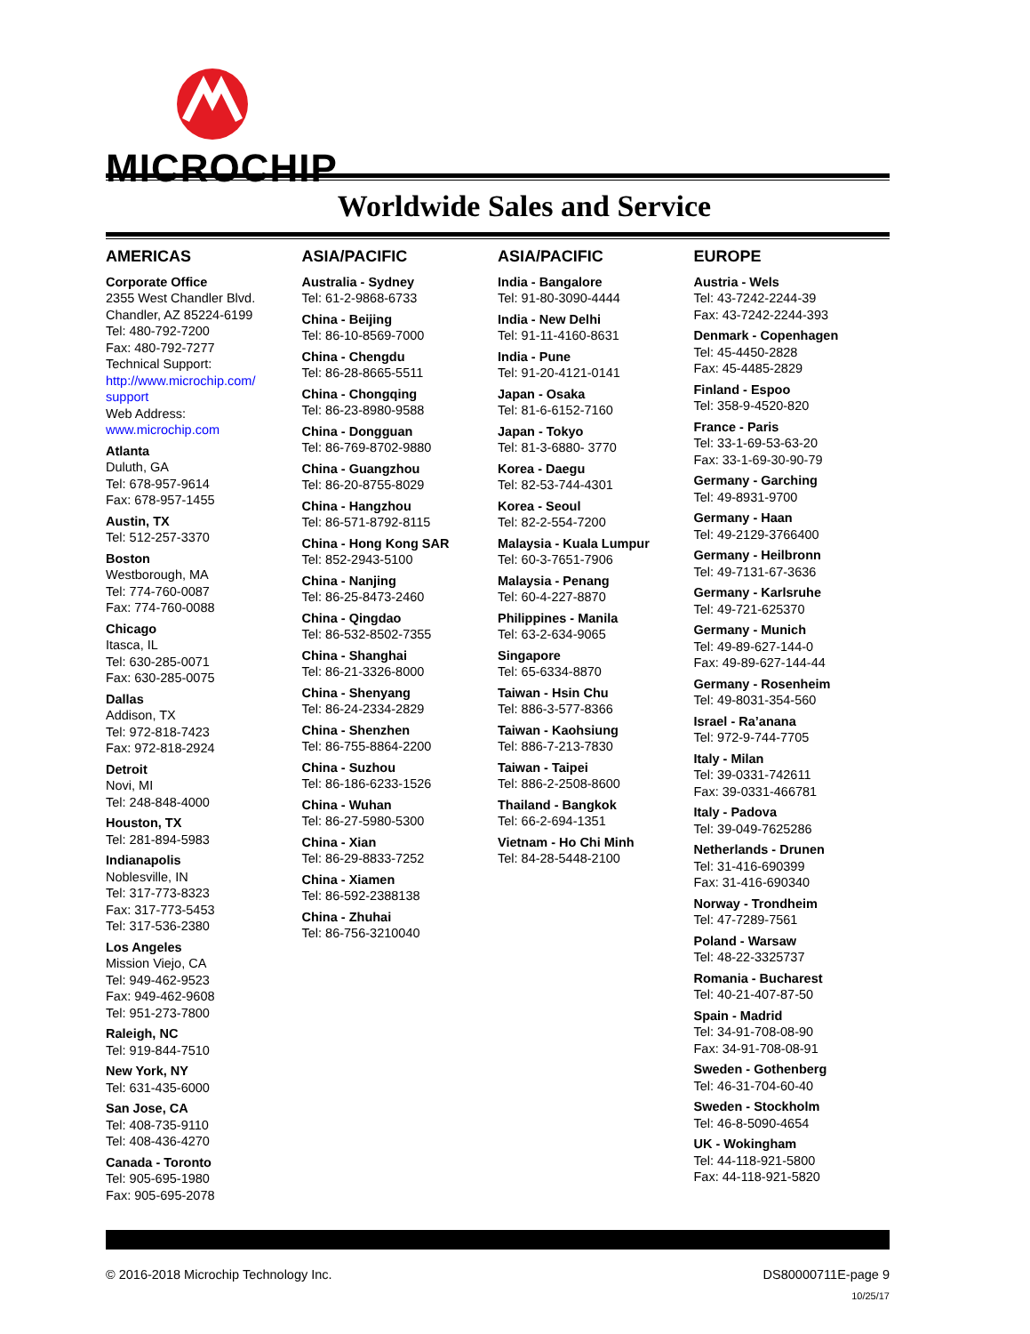MICROCHIP
Worldwide Sales and Service
AMERICAS
Corporate Office
2355 West Chandler Blvd.
Chandler, AZ 85224-6199
Tel: 480-792-7200
Fax: 480-792-7277
Technical Support:
http://www.microchip.com/ support
Web Address:
www.microchip.com
Atlanta
Duluth, GA
Tel: 678-957-9614
Fax: 678-957-1455
Austin, TX
Tel: 512-257-3370
Boston
Westborough, MA
Tel: 774-760-0087
Fax: 774-760-0088
Chicago
Itasca, IL
Tel: 630-285-0071
Fax: 630-285-0075
Dallas
Addison, TX
Tel: 972-818-7423
Fax: 972-818-2924
Detroit
Novi, MI
Tel: 248-848-4000
Houston, TX
Tel: 281-894-5983
Indianapolis
Noblesville, IN
Tel: 317-773-8323
Fax: 317-773-5453
Tel: 317-536-2380
Los Angeles
Mission Viejo, CA
Tel: 949-462-9523
Fax: 949-462-9608
Tel: 951-273-7800
Raleigh, NC
Tel: 919-844-7510
New York, NY
Tel: 631-435-6000
San Jose, CA
Tel: 408-735-9110
Tel: 408-436-4270
Canada - Toronto
Tel: 905-695-1980
Fax: 905-695-2078
ASIA/PACIFIC
Australia - Sydney
Tel: 61-2-9868-6733
China - Beijing
Tel: 86-10-8569-7000
China - Chengdu
Tel: 86-28-8665-5511
China - Chongqing
Tel: 86-23-8980-9588
China - Dongguan
Tel: 86-769-8702-9880
China - Guangzhou
Tel: 86-20-8755-8029
China - Hangzhou
Tel: 86-571-8792-8115
China - Hong Kong SAR
Tel: 852-2943-5100
China - Nanjing
Tel: 86-25-8473-2460
China - Qingdao
Tel: 86-532-8502-7355
China - Shanghai
Tel: 86-21-3326-8000
China - Shenyang
Tel: 86-24-2334-2829
China - Shenzhen
Tel: 86-755-8864-2200
China - Suzhou
Tel: 86-186-6233-1526
China - Wuhan
Tel: 86-27-5980-5300
China - Xian
Tel: 86-29-8833-7252
China - Xiamen
Tel: 86-592-2388138
China - Zhuhai
Tel: 86-756-3210040
ASIA/PACIFIC
India - Bangalore
Tel: 91-80-3090-4444
India - New Delhi
Tel: 91-11-4160-8631
India - Pune
Tel: 91-20-4121-0141
Japan - Osaka
Tel: 81-6-6152-7160
Japan - Tokyo
Tel: 81-3-6880- 3770
Korea - Daegu
Tel: 82-53-744-4301
Korea - Seoul
Tel: 82-2-554-7200
Malaysia - Kuala Lumpur
Tel: 60-3-7651-7906
Malaysia - Penang
Tel: 60-4-227-8870
Philippines - Manila
Tel: 63-2-634-9065
Singapore
Tel: 65-6334-8870
Taiwan - Hsin Chu
Tel: 886-3-577-8366
Taiwan - Kaohsiung
Tel: 886-7-213-7830
Taiwan - Taipei
Tel: 886-2-2508-8600
Thailand - Bangkok
Tel: 66-2-694-1351
Vietnam - Ho Chi Minh
Tel: 84-28-5448-2100
EUROPE
Austria - Wels
Tel: 43-7242-2244-39
Fax: 43-7242-2244-393
Denmark - Copenhagen
Tel: 45-4450-2828
Fax: 45-4485-2829
Finland - Espoo
Tel: 358-9-4520-820
France - Paris
Tel: 33-1-69-53-63-20
Fax: 33-1-69-30-90-79
Germany - Garching
Tel: 49-8931-9700
Germany - Haan
Tel: 49-2129-3766400
Germany - Heilbronn
Tel: 49-7131-67-3636
Germany - Karlsruhe
Tel: 49-721-625370
Germany - Munich
Tel: 49-89-627-144-0
Fax: 49-89-627-144-44
Germany - Rosenheim
Tel: 49-8031-354-560
Israel - Ra’anana
Tel: 972-9-744-7705
Italy - Milan
Tel: 39-0331-742611
Fax: 39-0331-466781
Italy - Padova
Tel: 39-049-7625286
Netherlands - Drunen
Tel: 31-416-690399
Fax: 31-416-690340
Norway - Trondheim
Tel: 47-7289-7561
Poland - Warsaw
Tel: 48-22-3325737
Romania - Bucharest
Tel: 40-21-407-87-50
Spain - Madrid
Tel: 34-91-708-08-90
Fax: 34-91-708-08-91
Sweden - Gothenberg
Tel: 46-31-704-60-40
Sweden - Stockholm
Tel: 46-8-5090-4654
UK - Wokingham
Tel: 44-118-921-5800
Fax: 44-118-921-5820
© 2016-2018 Microchip Technology Inc. DS80000711E-page 9
10/25/17